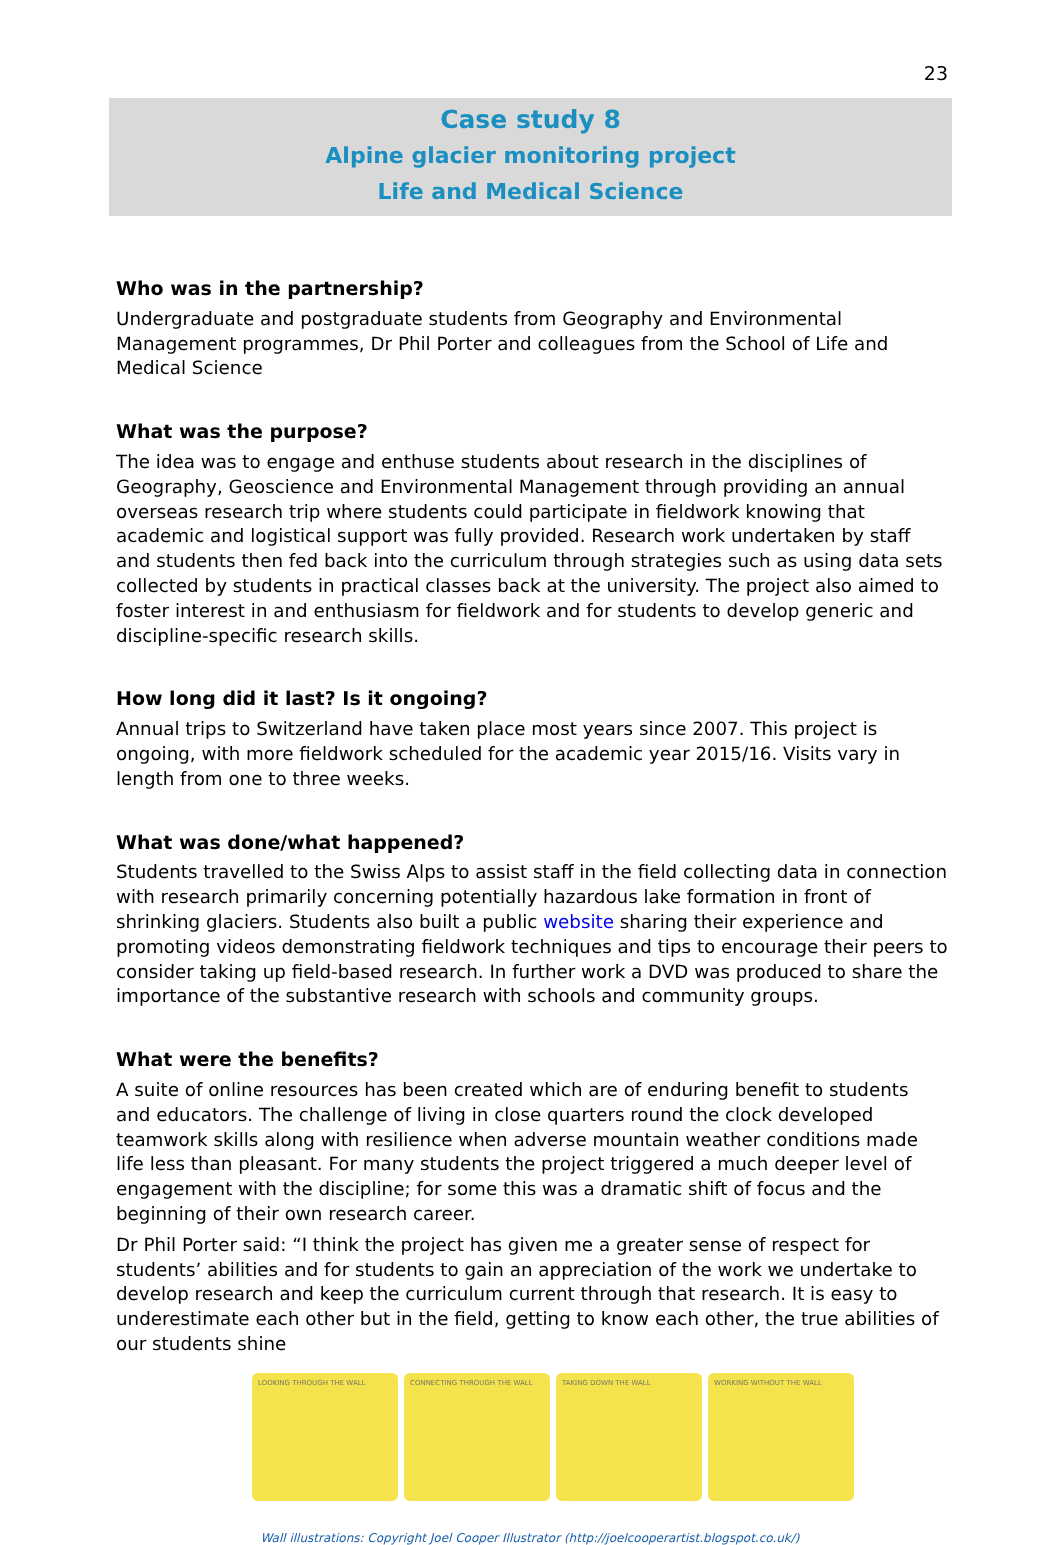23
Case study 8
Alpine glacier monitoring project
Life and Medical Science
Who was in the partnership?
Undergraduate and postgraduate students from Geography and Environmental Management programmes, Dr Phil Porter and colleagues from the School of Life and Medical Science
What was the purpose?
The idea was to engage and enthuse students about research in the disciplines of Geography, Geoscience and Environmental Management through providing an annual overseas research trip where students could participate in fieldwork knowing that academic and logistical support was fully provided. Research work undertaken by staff and students then fed back into the curriculum through strategies such as using data sets collected by students in practical classes back at the university. The project also aimed to foster interest in and enthusiasm for fieldwork and for students to develop generic and discipline-specific research skills.
How long did it last? Is it ongoing?
Annual trips to Switzerland have taken place most years since 2007. This project is ongoing, with more fieldwork scheduled for the academic year 2015/16. Visits vary in length from one to three weeks.
What was done/what happened?
Students travelled to the Swiss Alps to assist staff in the field collecting data in connection with research primarily concerning potentially hazardous lake formation in front of shrinking glaciers. Students also built a public website sharing their experience and promoting videos demonstrating fieldwork techniques and tips to encourage their peers to consider taking up field-based research. In further work a DVD was produced to share the importance of the substantive research with schools and community groups.
What were the benefits?
A suite of online resources has been created which are of enduring benefit to students and educators. The challenge of living in close quarters round the clock developed teamwork skills along with resilience when adverse mountain weather conditions made life less than pleasant. For many students the project triggered a much deeper level of engagement with the discipline; for some this was a dramatic shift of focus and the beginning of their own research career.
Dr Phil Porter said: “I think the project has given me a greater sense of respect for students’ abilities and for students to gain an appreciation of the work we undertake to develop research and keep the curriculum current through that research. It is easy to underestimate each other but in the field, getting to know each other, the true abilities of our students shine
LOOKING THROUGH THE WALL CONNECTING THROUGH THE WALL TAKING DOWN THE WALL WORKING WITHOUT THE WALL
Wall illustrations: Copyright Joel Cooper Illustrator (http://joelcooperartist.blogspot.co.uk/)